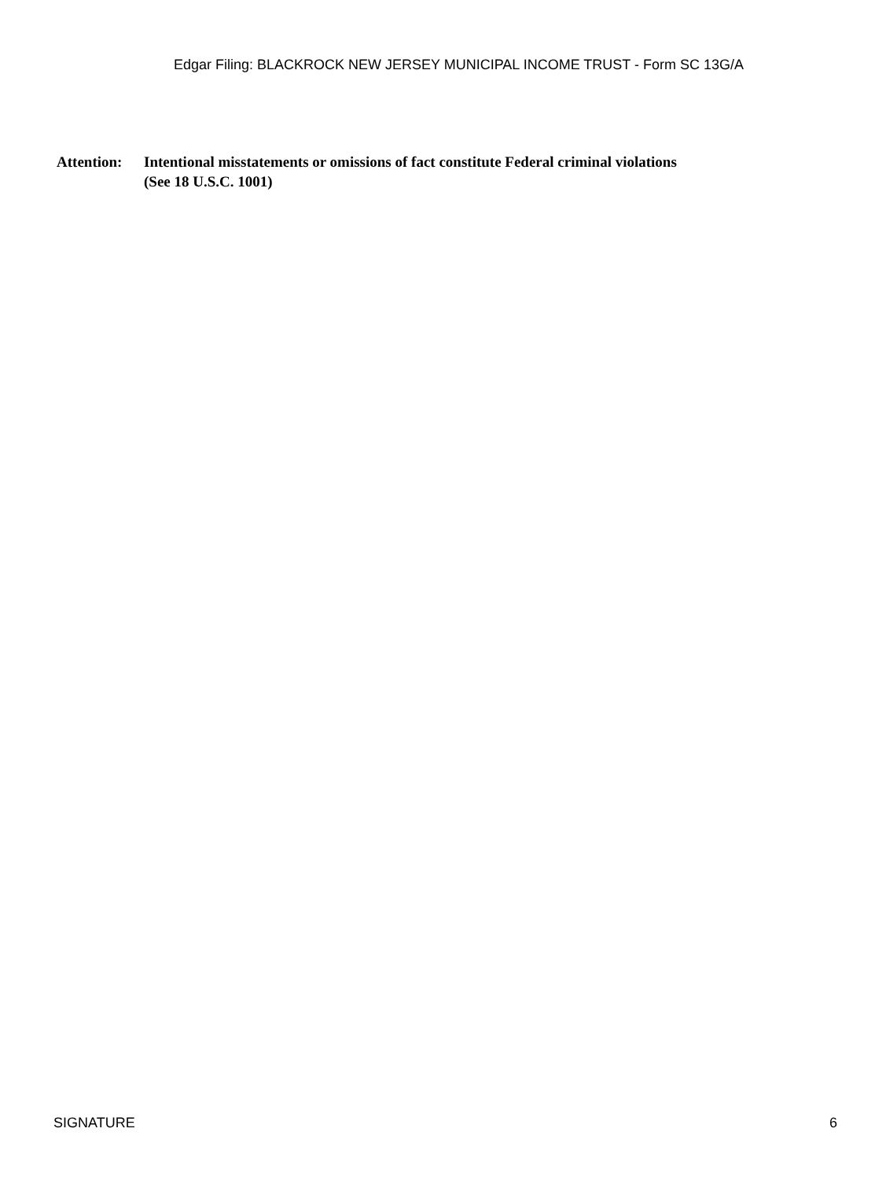Edgar Filing: BLACKROCK NEW JERSEY MUNICIPAL INCOME TRUST - Form SC 13G/A
Attention:
Intentional misstatements or omissions of fact constitute Federal criminal violations
(See 18 U.S.C. 1001)
SIGNATURE 6